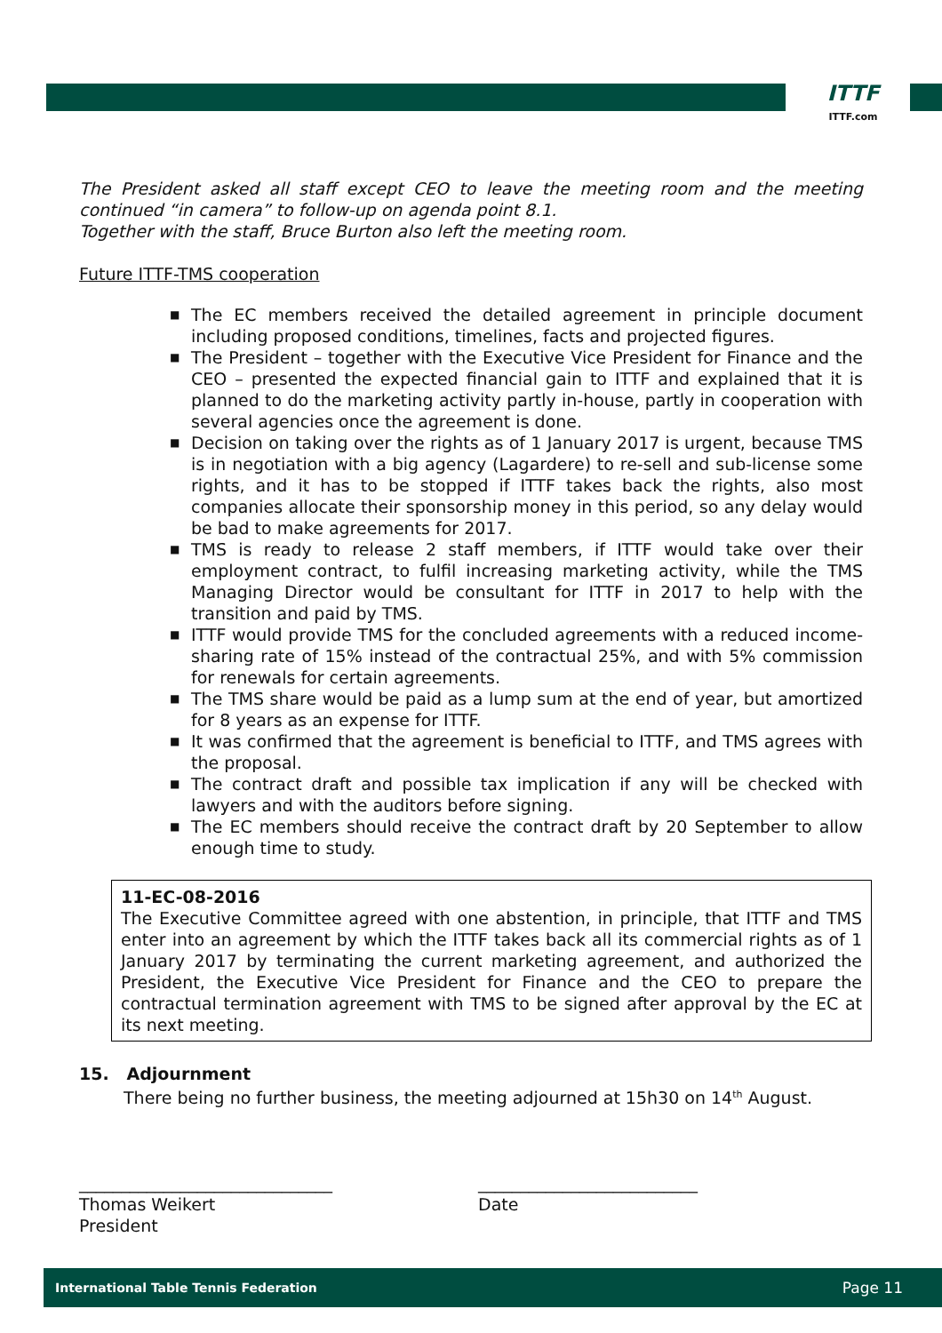ITTF
ITTF.com
The President asked all staff except CEO to leave the meeting room and the meeting continued “in camera” to follow-up on agenda point 8.1.
Together with the staff, Bruce Burton also left the meeting room.
Future ITTF-TMS cooperation
■ The EC members received the detailed agreement in principle document including proposed conditions, timelines, facts and projected figures.
■ The President – together with the Executive Vice President for Finance and the CEO – presented the expected financial gain to ITTF and explained that it is planned to do the marketing activity partly in-house, partly in cooperation with several agencies once the agreement is done.
■ Decision on taking over the rights as of 1 January 2017 is urgent, because TMS is in negotiation with a big agency (Lagardere) to re-sell and sub-license some rights, and it has to be stopped if ITTF takes back the rights, also most companies allocate their sponsorship money in this period, so any delay would be bad to make agreements for 2017.
■ TMS is ready to release 2 staff members, if ITTF would take over their employment contract, to fulfil increasing marketing activity, while the TMS Managing Director would be consultant for ITTF in 2017 to help with the transition and paid by TMS.
■ ITTF would provide TMS for the concluded agreements with a reduced income-sharing rate of 15% instead of the contractual 25%, and with 5% commission for renewals for certain agreements.
■ The TMS share would be paid as a lump sum at the end of year, but amortized for 8 years as an expense for ITTF.
■ It was confirmed that the agreement is beneficial to ITTF, and TMS agrees with the proposal.
■ The contract draft and possible tax implication if any will be checked with lawyers and with the auditors before signing.
■ The EC members should receive the contract draft by 20 September to allow enough time to study.
11-EC-08-2016
The Executive Committee agreed with one abstention, in principle, that ITTF and TMS enter into an agreement by which the ITTF takes back all its commercial rights as of 1 January 2017 by terminating the current marketing agreement, and authorized the President, the Executive Vice President for Finance and the CEO to prepare the contractual termination agreement with TMS to be signed after approval by the EC at its next meeting.
15. Adjournment
There being no further business, the meeting adjourned at 15h30 on 14<sup>th</sup> August.
______________________________
Thomas Weikert
President
__________________________
Date
International Table Tennis Federation Page 11